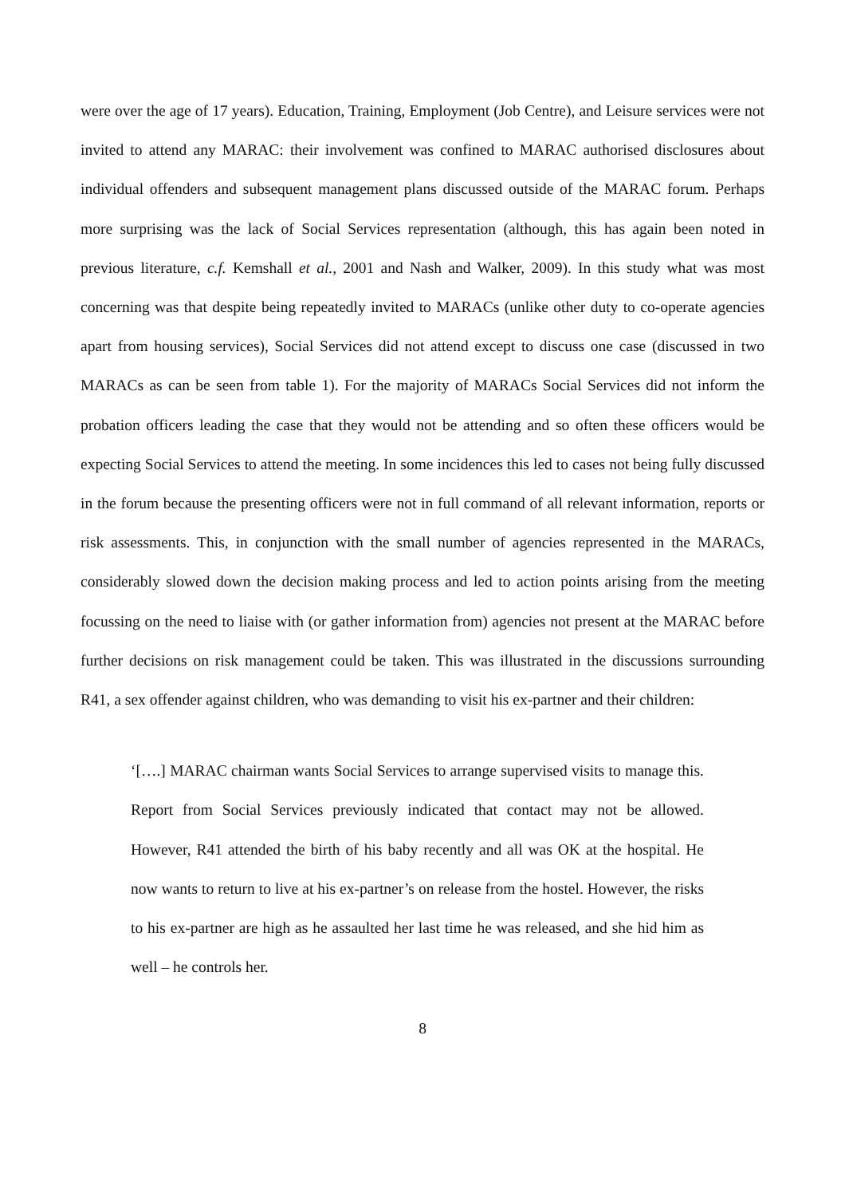were over the age of 17 years). Education, Training, Employment (Job Centre), and Leisure services were not invited to attend any MARAC: their involvement was confined to MARAC authorised disclosures about individual offenders and subsequent management plans discussed outside of the MARAC forum. Perhaps more surprising was the lack of Social Services representation (although, this has again been noted in previous literature, c.f. Kemshall et al., 2001 and Nash and Walker, 2009). In this study what was most concerning was that despite being repeatedly invited to MARACs (unlike other duty to co-operate agencies apart from housing services), Social Services did not attend except to discuss one case (discussed in two MARACs as can be seen from table 1). For the majority of MARACs Social Services did not inform the probation officers leading the case that they would not be attending and so often these officers would be expecting Social Services to attend the meeting. In some incidences this led to cases not being fully discussed in the forum because the presenting officers were not in full command of all relevant information, reports or risk assessments. This, in conjunction with the small number of agencies represented in the MARACs, considerably slowed down the decision making process and led to action points arising from the meeting focussing on the need to liaise with (or gather information from) agencies not present at the MARAC before further decisions on risk management could be taken. This was illustrated in the discussions surrounding R41, a sex offender against children, who was demanding to visit his ex-partner and their children:
‘[….] MARAC chairman wants Social Services to arrange supervised visits to manage this. Report from Social Services previously indicated that contact may not be allowed. However, R41 attended the birth of his baby recently and all was OK at the hospital. He now wants to return to live at his ex-partner’s on release from the hostel. However, the risks to his ex-partner are high as he assaulted her last time he was released, and she hid him as well – he controls her.
8